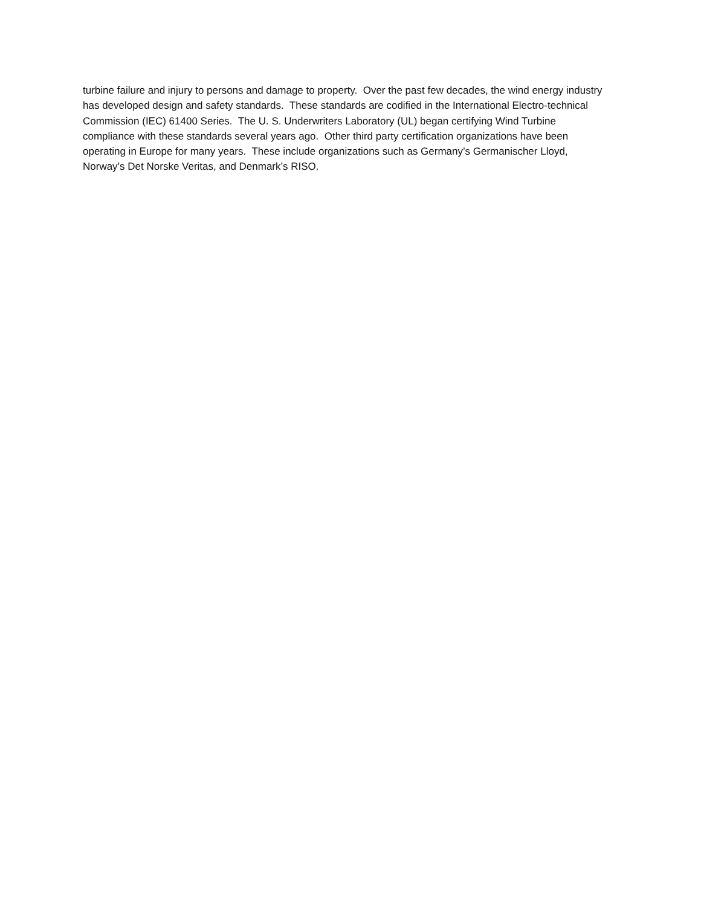turbine failure and injury to persons and damage to property. Over the past few decades, the wind energy industry has developed design and safety standards. These standards are codified in the International Electro-technical Commission (IEC) 61400 Series. The U. S. Underwriters Laboratory (UL) began certifying Wind Turbine compliance with these standards several years ago. Other third party certification organizations have been operating in Europe for many years. These include organizations such as Germany’s Germanischer Lloyd, Norway’s Det Norske Veritas, and Denmark’s RISO.